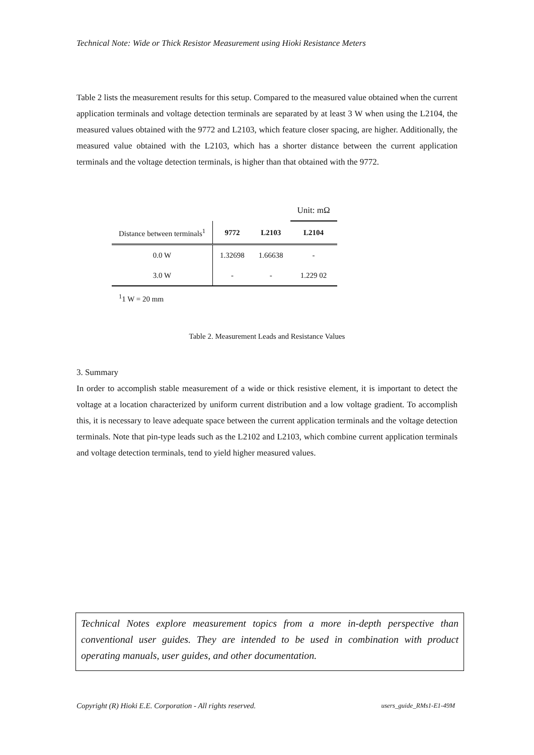Technical Note: Wide or Thick Resistor Measurement using Hioki Resistance Meters
Table 2 lists the measurement results for this setup. Compared to the measured value obtained when the current application terminals and voltage detection terminals are separated by at least 3 W when using the L2104, the measured values obtained with the 9772 and L2103, which feature closer spacing, are higher. Additionally, the measured value obtained with the L2103, which has a shorter distance between the current application terminals and the voltage detection terminals, is higher than that obtained with the 9772.
| | | | Unit: mΩ |
| Distance between terminals<sup>1</sup> | 9772 | L2103 | L2104 |
| 0.0 W | 1.32698 | 1.66638 | - |
| 3.0 W | - | - | 1.229 02 |
| <sup>1</sup> 1 W = 20 mm | | | |
Table 2. Measurement Leads and Resistance Values
3. Summary
In order to accomplish stable measurement of a wide or thick resistive element, it is important to detect the voltage at a location characterized by uniform current distribution and a low voltage gradient. To accomplish this, it is necessary to leave adequate space between the current application terminals and the voltage detection terminals. Note that pin-type leads such as the L2102 and L2103, which combine current application terminals and voltage detection terminals, tend to yield higher measured values.
Technical Notes explore measurement topics from a more in-depth perspective than conventional user guides. They are intended to be used in combination with product operating manuals, user guides, and other documentation.
Copyright (R) Hioki E.E. Corporation - All rights reserved. users_guide_RMs1-E1-49M